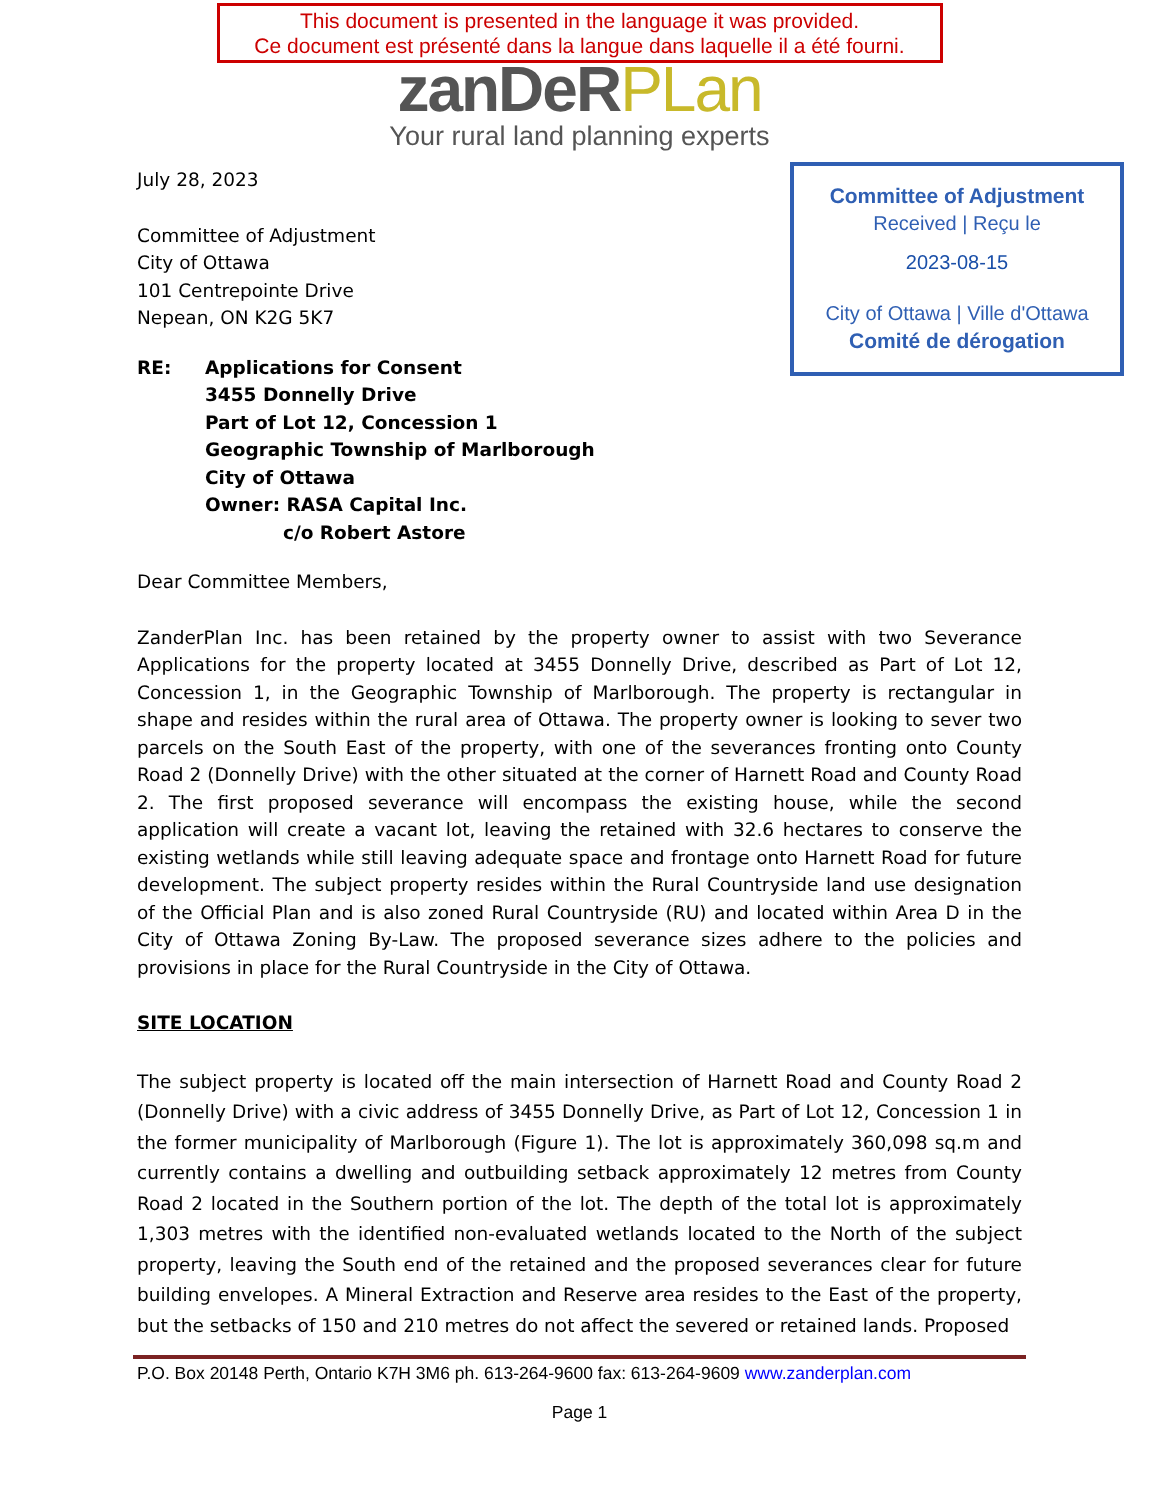This document is presented in the language it was provided.
Ce document est présenté dans la langue dans laquelle il a été fourni.
zanDeRPLan
Your rural land planning experts
Committee of Adjustment
Received | Reçu le
2023-08-15
City of Ottawa | Ville d'Ottawa
Comité de dérogation
July 28, 2023
Committee of Adjustment
City of Ottawa
101 Centrepointe Drive
Nepean, ON K2G 5K7
RE: Applications for Consent
3455 Donnelly Drive
Part of Lot 12, Concession 1
Geographic Township of Marlborough
City of Ottawa
Owner: RASA Capital Inc.
c/o Robert Astore
Dear Committee Members,
ZanderPlan Inc. has been retained by the property owner to assist with two Severance Applications for the property located at 3455 Donnelly Drive, described as Part of Lot 12, Concession 1, in the Geographic Township of Marlborough. The property is rectangular in shape and resides within the rural area of Ottawa. The property owner is looking to sever two parcels on the South East of the property, with one of the severances fronting onto County Road 2 (Donnelly Drive) with the other situated at the corner of Harnett Road and County Road 2. The first proposed severance will encompass the existing house, while the second application will create a vacant lot, leaving the retained with 32.6 hectares to conserve the existing wetlands while still leaving adequate space and frontage onto Harnett Road for future development. The subject property resides within the Rural Countryside land use designation of the Official Plan and is also zoned Rural Countryside (RU) and located within Area D in the City of Ottawa Zoning By-Law. The proposed severance sizes adhere to the policies and provisions in place for the Rural Countryside in the City of Ottawa.
SITE LOCATION
The subject property is located off the main intersection of Harnett Road and County Road 2 (Donnelly Drive) with a civic address of 3455 Donnelly Drive, as Part of Lot 12, Concession 1 in the former municipality of Marlborough (Figure 1). The lot is approximately 360,098 sq.m and currently contains a dwelling and outbuilding setback approximately 12 metres from County Road 2 located in the Southern portion of the lot. The depth of the total lot is approximately 1,303 metres with the identified non-evaluated wetlands located to the North of the subject property, leaving the South end of the retained and the proposed severances clear for future building envelopes. A Mineral Extraction and Reserve area resides to the East of the property, but the setbacks of 150 and 210 metres do not affect the severed or retained lands. Proposed
P.O. Box 20148 Perth, Ontario K7H 3M6 ph. 613-264-9600 fax: 613-264-9609 www.zanderplan.com
Page 1